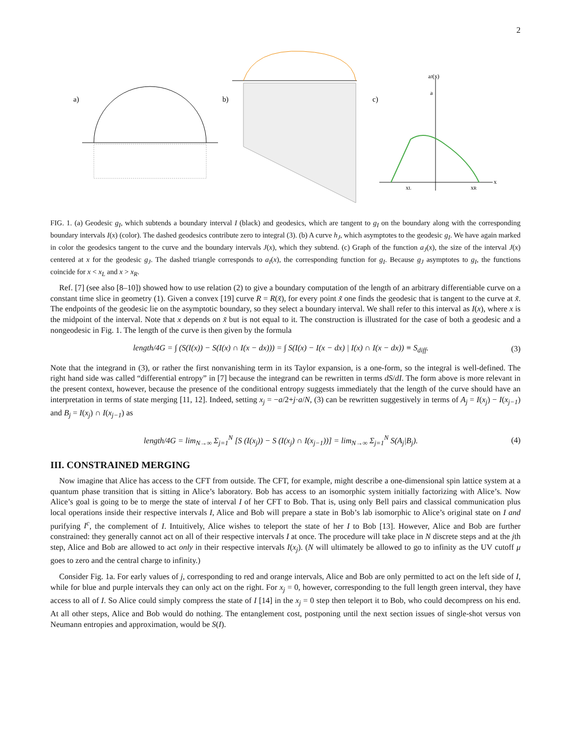2
a)
b)
c)
aJ(x)
a
x
xL
xR
FIG. 1. (a) Geodesic g<sub>I</sub>, which subtends a boundary interval I (black) and geodesics, which are tangent to g<sub>I</sub> on the boundary along with the corresponding boundary intervals I(x) (color). The dashed geodesics contribute zero to integral (3). (b) A curve h<sub>J</sub>, which asymptotes to the geodesic g<sub>I</sub>. We have again marked in color the geodesics tangent to the curve and the boundary intervals J(x), which they subtend. (c) Graph of the function a<sub>J</sub>(x), the size of the interval J(x) centered at x for the geodesic g<sub>J</sub>. The dashed triangle corresponds to a<sub>I</sub>(x), the corresponding function for g<sub>I</sub>. Because g<sub>J</sub> asymptotes to g<sub>I</sub>, the functions coincide for x < x<sub>L</sub> and x > x<sub>R</sub>.
Ref. [7] (see also [8–10]) showed how to use relation (2) to give a boundary computation of the length of an arbitrary differentiable curve on a constant time slice in geometry (1). Given a convex [19] curve R = R(x̃), for every point x̃ one finds the geodesic that is tangent to the curve at x̃. The endpoints of the geodesic lie on the asymptotic boundary, so they select a boundary interval. We shall refer to this interval as I(x), where x is the midpoint of the interval. Note that x depends on x̃ but is not equal to it. The construction is illustrated for the case of both a geodesic and a nongeodesic in Fig. 1. The length of the curve is then given by the formula
length/4G = ∫ (S(I(x)) − S(I(x) ∩ I(x − dx))) = ∫ S(I(x) − I(x − dx) | I(x) ∩ I(x − dx)) ≡ S<sub>diff</sub>. (3)
Note that the integrand in (3), or rather the first nonvanishing term in its Taylor expansion, is a one-form, so the integral is well-defined. The right hand side was called “differential entropy” in [7] because the integrand can be rewritten in terms dS/dI. The form above is more relevant in the present context, however, because the presence of the conditional entropy suggests immediately that the length of the curve should have an interpretation in terms of state merging [11, 12]. Indeed, setting x<sub>j</sub> = −a/2+j·a/N, (3) can be rewritten suggestively in terms of A<sub>j</sub> = I(x<sub>j</sub>) − I(x<sub>j−1</sub>) and B<sub>j</sub> = I(x<sub>j</sub>) ∩ I(x<sub>j−1</sub>) as
length/4G = lim<sub>N→∞</sub> Σ<sub>j=1</sub><sup>N</sup> [S (I(x<sub>j</sub>)) − S (I(x<sub>j</sub>) ∩ I(x<sub>j−1</sub>))] = lim<sub>N→∞</sub> Σ<sub>j=1</sub><sup>N</sup> S(A<sub>j</sub>|B<sub>j</sub>). (4)
III. CONSTRAINED MERGING
Now imagine that Alice has access to the CFT from outside. The CFT, for example, might describe a one-dimensional spin lattice system at a quantum phase transition that is sitting in Alice’s laboratory. Bob has access to an isomorphic system initially factorizing with Alice’s. Now Alice’s goal is going to be to merge the state of interval I of her CFT to Bob. That is, using only Bell pairs and classical communication plus local operations inside their respective intervals I, Alice and Bob will prepare a state in Bob’s lab isomorphic to Alice’s original state on I and purifying I<sup>c</sup>, the complement of I. Intuitively, Alice wishes to teleport the state of her I to Bob [13]. However, Alice and Bob are further constrained: they generally cannot act on all of their respective intervals I at once. The procedure will take place in N discrete steps and at the jth step, Alice and Bob are allowed to act only in their respective intervals I(x<sub>j</sub>). (N will ultimately be allowed to go to infinity as the UV cutoff μ goes to zero and the central charge to infinity.)
Consider Fig. 1a. For early values of j, corresponding to red and orange intervals, Alice and Bob are only permitted to act on the left side of I, while for blue and purple intervals they can only act on the right. For x<sub>j</sub> = 0, however, corresponding to the full length green interval, they have access to all of I. So Alice could simply compress the state of I [14] in the x<sub>j</sub> = 0 step then teleport it to Bob, who could decompress on his end. At all other steps, Alice and Bob would do nothing. The entanglement cost, postponing until the next section issues of single-shot versus von Neumann entropies and approximation, would be S(I).